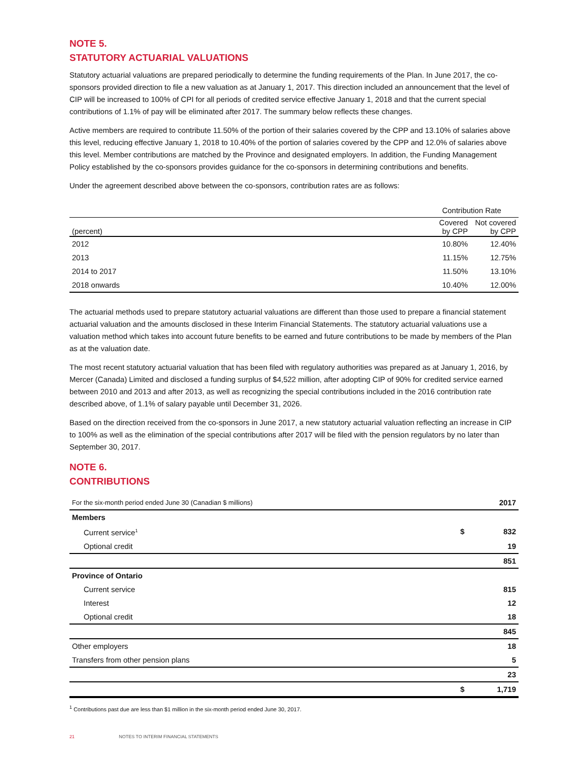NOTE 5.
STATUTORY ACTUARIAL VALUATIONS
Statutory actuarial valuations are prepared periodically to determine the funding requirements of the Plan. In June 2017, the co-sponsors provided direction to file a new valuation as at January 1, 2017. This direction included an announcement that the level of CIP will be increased to 100% of CPI for all periods of credited service effective January 1, 2018 and that the current special contributions of 1.1% of pay will be eliminated after 2017. The summary below reflects these changes.
Active members are required to contribute 11.50% of the portion of their salaries covered by the CPP and 13.10% of salaries above this level, reducing effective January 1, 2018 to 10.40% of the portion of salaries covered by the CPP and 12.0% of salaries above this level. Member contributions are matched by the Province and designated employers. In addition, the Funding Management Policy established by the co-sponsors provides guidance for the co-sponsors in determining contributions and benefits.
Under the agreement described above between the co-sponsors, contribution rates are as follows:
| | Contribution Rate | |
| --- | --- | --- |
| (percent) | Covered by CPP | Not covered by CPP |
| 2012 | 10.80% | 12.40% |
| 2013 | 11.15% | 12.75% |
| 2014 to 2017 | 11.50% | 13.10% |
| 2018 onwards | 10.40% | 12.00% |
The actuarial methods used to prepare statutory actuarial valuations are different than those used to prepare a financial statement actuarial valuation and the amounts disclosed in these Interim Financial Statements. The statutory actuarial valuations use a valuation method which takes into account future benefits to be earned and future contributions to be made by members of the Plan as at the valuation date.
The most recent statutory actuarial valuation that has been filed with regulatory authorities was prepared as at January 1, 2016, by Mercer (Canada) Limited and disclosed a funding surplus of $4,522 million, after adopting CIP of 90% for credited service earned between 2010 and 2013 and after 2013, as well as recognizing the special contributions included in the 2016 contribution rate described above, of 1.1% of salary payable until December 31, 2026.
Based on the direction received from the co-sponsors in June 2017, a new statutory actuarial valuation reflecting an increase in CIP to 100% as well as the elimination of the special contributions after 2017 will be filed with the pension regulators by no later than September 30, 2017.
NOTE 6.
CONTRIBUTIONS
| For the six-month period ended June 30 (Canadian $ millions) | | 2017 |
| Members | | |
| Current service<sup>1</sup> | $ | 832 |
| Optional credit | | 19 |
| | | 851 |
| Province of Ontario | | |
| Current service | | 815 |
| Interest | | 12 |
| Optional credit | | 18 |
| | | 845 |
| Other employers | | 18 |
| Transfers from other pension plans | | 5 |
| | | 23 |
| | $ | 1,719 |
<sup>1</sup> Contributions past due are less than $1 million in the six-month period ended June 30, 2017.
21 NOTES TO INTERIM FINANCIAL STATEMENTS